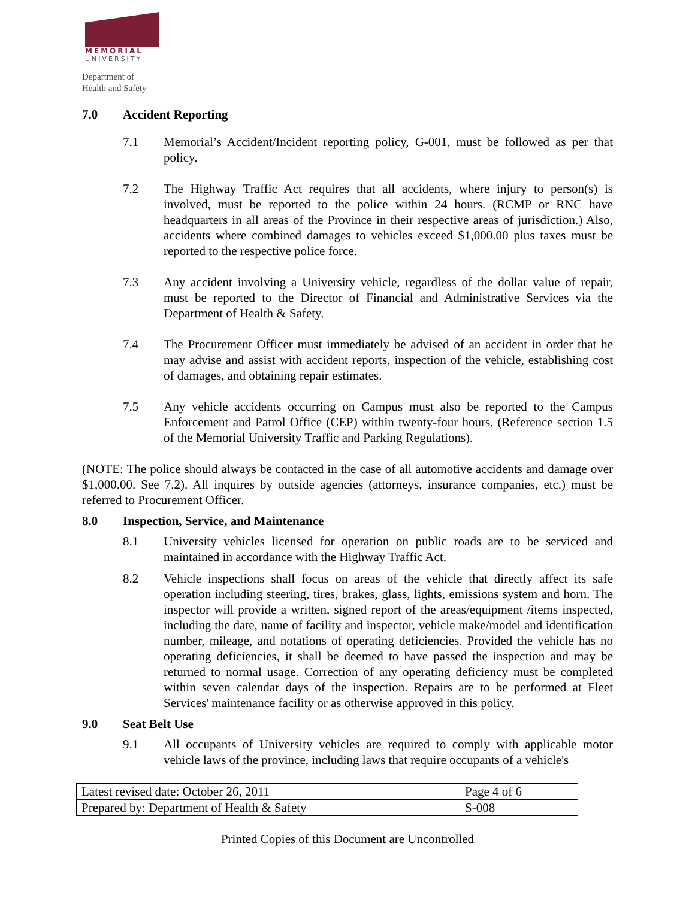MEMORIAL
UNIVERSITY
Department of
Health and Safety
7.0 Accident Reporting
7.1 Memorial’s Accident/Incident reporting policy, G-001, must be followed as per that policy.
7.2 The Highway Traffic Act requires that all accidents, where injury to person(s) is involved, must be reported to the police within 24 hours. (RCMP or RNC have headquarters in all areas of the Province in their respective areas of jurisdiction.) Also, accidents where combined damages to vehicles exceed $1,000.00 plus taxes must be reported to the respective police force.
7.3 Any accident involving a University vehicle, regardless of the dollar value of repair, must be reported to the Director of Financial and Administrative Services via the Department of Health & Safety.
7.4 The Procurement Officer must immediately be advised of an accident in order that he may advise and assist with accident reports, inspection of the vehicle, establishing cost of damages, and obtaining repair estimates.
7.5 Any vehicle accidents occurring on Campus must also be reported to the Campus Enforcement and Patrol Office (CEP) within twenty-four hours. (Reference section 1.5 of the Memorial University Traffic and Parking Regulations).
(NOTE: The police should always be contacted in the case of all automotive accidents and damage over $1,000.00. See 7.2). All inquires by outside agencies (attorneys, insurance companies, etc.) must be referred to Procurement Officer.
8.0 Inspection, Service, and Maintenance
8.1 University vehicles licensed for operation on public roads are to be serviced and maintained in accordance with the Highway Traffic Act.
8.2 Vehicle inspections shall focus on areas of the vehicle that directly affect its safe operation including steering, tires, brakes, glass, lights, emissions system and horn. The inspector will provide a written, signed report of the areas/equipment /items inspected, including the date, name of facility and inspector, vehicle make/model and identification number, mileage, and notations of operating deficiencies. Provided the vehicle has no operating deficiencies, it shall be deemed to have passed the inspection and may be returned to normal usage. Correction of any operating deficiency must be completed within seven calendar days of the inspection. Repairs are to be performed at Fleet Services' maintenance facility or as otherwise approved in this policy.
9.0 Seat Belt Use
9.1 All occupants of University vehicles are required to comply with applicable motor vehicle laws of the province, including laws that require occupants of a vehicle's
| Latest revised date: October 26, 2011 | Page 4 of 6 |
| Prepared by: Department of Health & Safety | S-008 |
Printed Copies of this Document are Uncontrolled